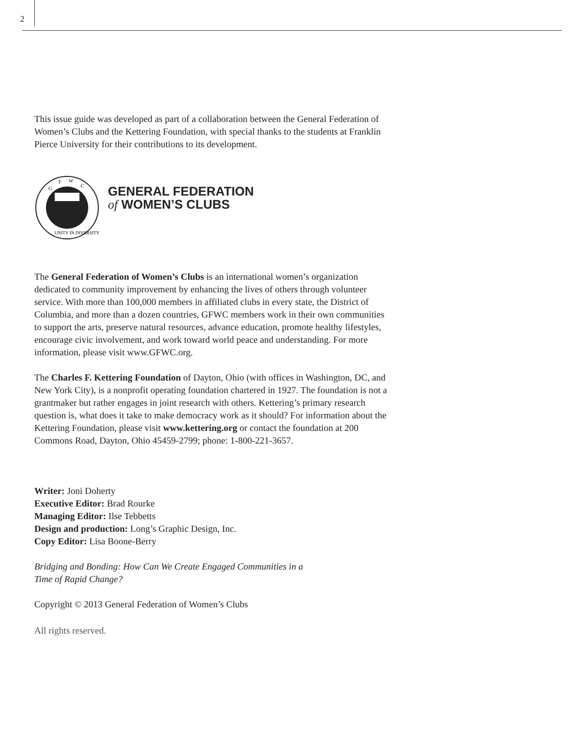2
This issue guide was developed as part of a collaboration between the General Federation of Women’s Clubs and the Kettering Foundation, with special thanks to the students at Franklin Pierce University for their contributions to its development.
G
F
W
C
UNITY IN DIVERSITY
GENERAL FEDERATION
of WOMEN’S CLUBS
The General Federation of Women’s Clubs is an international women’s organization dedicated to community improvement by enhancing the lives of others through volunteer service. With more than 100,000 members in affiliated clubs in every state, the District of Columbia, and more than a dozen countries, GFWC members work in their own communities to support the arts, preserve natural resources, advance education, promote healthy lifestyles, encourage civic involvement, and work toward world peace and understanding. For more information, please visit www.GFWC.org.
The Charles F. Kettering Foundation of Dayton, Ohio (with offices in Washington, DC, and New York City), is a nonprofit operating foundation chartered in 1927. The foundation is not a grantmaker but rather engages in joint research with others. Kettering’s primary research question is, what does it take to make democracy work as it should? For information about the Kettering Foundation, please visit www.kettering.org or contact the foundation at 200 Commons Road, Dayton, Ohio 45459-2799; phone: 1-800-221-3657.
Writer: Joni Doherty
Executive Editor: Brad Rourke
Managing Editor: Ilse Tebbetts
Design and production: Long’s Graphic Design, Inc.
Copy Editor: Lisa Boone-Berry
Bridging and Bonding: How Can We Create Engaged Communities in a
Time of Rapid Change?
Copyright © 2013 General Federation of Women’s Clubs
All rights reserved.